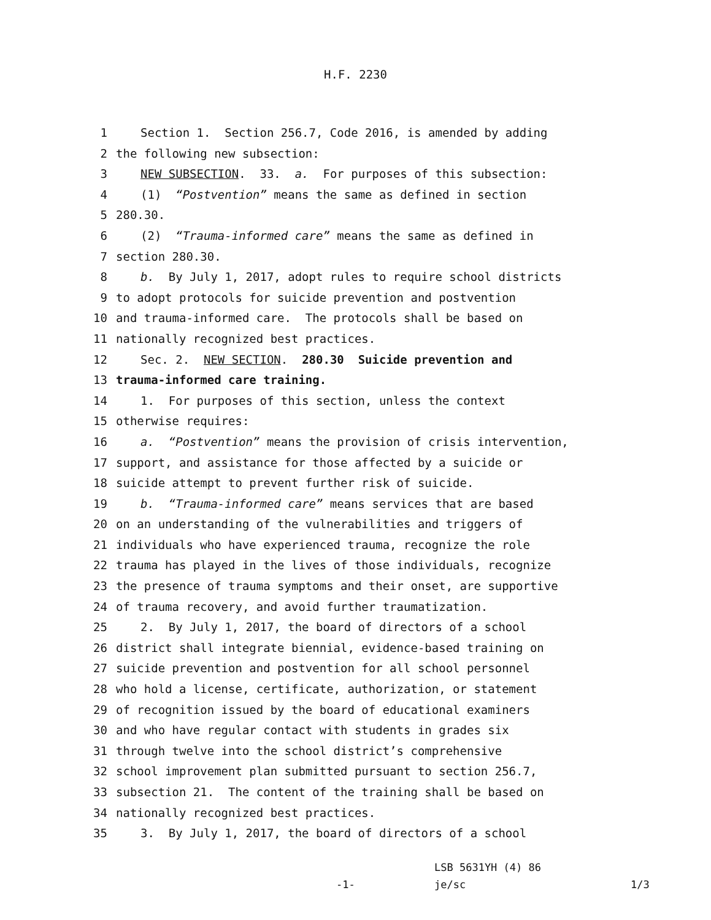H.F. 2230
1 Section 1. Section 256.7, Code 2016, is amended by adding
2 the following new subsection:
3 NEW SUBSECTION. 33. a. For purposes of this subsection:
4 (1) “Postvention” means the same as defined in section
5 280.30.
6 (2) “Trauma-informed care” means the same as defined in
7 section 280.30.
8 b. By July 1, 2017, adopt rules to require school districts
9 to adopt protocols for suicide prevention and postvention
10 and trauma-informed care. The protocols shall be based on
11 nationally recognized best practices.
12 Sec. 2. NEW SECTION. 280.30 Suicide prevention and
13 trauma-informed care training.
14 1. For purposes of this section, unless the context
15 otherwise requires:
16 a. “Postvention” means the provision of crisis intervention,
17 support, and assistance for those affected by a suicide or
18 suicide attempt to prevent further risk of suicide.
19 b. “Trauma-informed care” means services that are based
20 on an understanding of the vulnerabilities and triggers of
21 individuals who have experienced trauma, recognize the role
22 trauma has played in the lives of those individuals, recognize
23 the presence of trauma symptoms and their onset, are supportive
24 of trauma recovery, and avoid further traumatization.
25 2. By July 1, 2017, the board of directors of a school
26 district shall integrate biennial, evidence-based training on
27 suicide prevention and postvention for all school personnel
28 who hold a license, certificate, authorization, or statement
29 of recognition issued by the board of educational examiners
30 and who have regular contact with students in grades six
31 through twelve into the school district’s comprehensive
32 school improvement plan submitted pursuant to section 256.7,
33 subsection 21. The content of the training shall be based on
34 nationally recognized best practices.
35 3. By July 1, 2017, the board of directors of a school
LSB 5631YH (4) 86
-1- je/sc 1/3